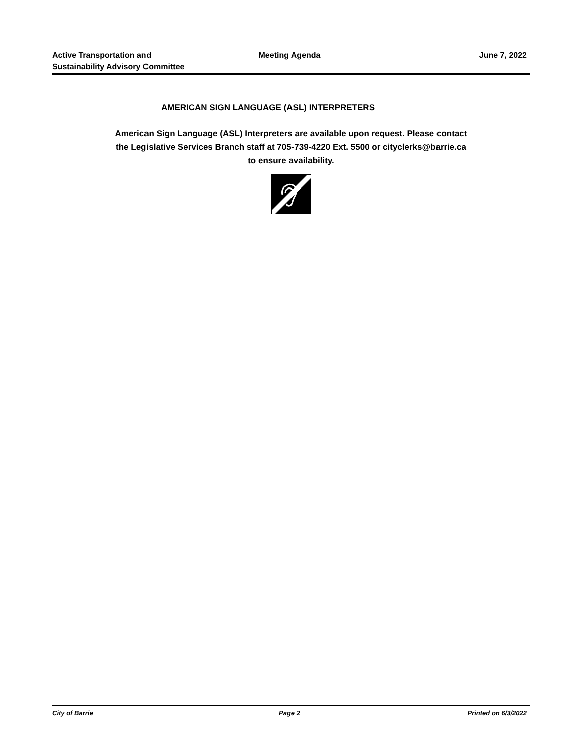Active Transportation and
Sustainability Advisory Committee
Meeting Agenda June 7, 2022
AMERICAN SIGN LANGUAGE (ASL) INTERPRETERS
American Sign Language (ASL) Interpreters are available upon request. Please contact
the Legislative Services Branch staff at 705-739-4220 Ext. 5500 or cityclerks@barrie.ca
to ensure availability.
City of Barrie Page 2 Printed on 6/3/2022